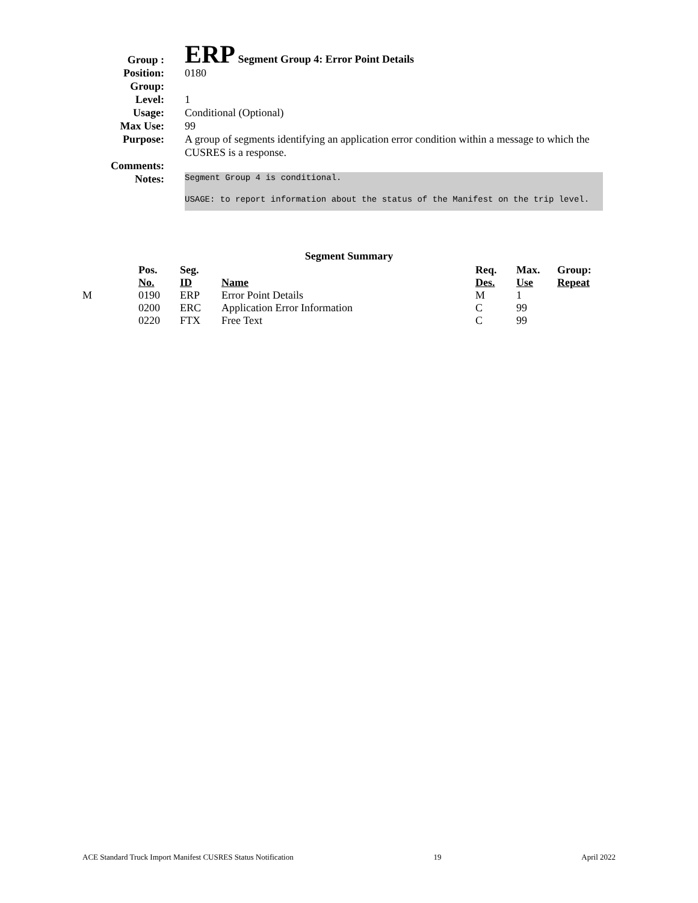Group :
ERP Segment Group 4: Error Point Details
Position: 0180
Group:
Level: 1
Usage: Conditional (Optional)
Max Use: 99
Purpose: A group of segments identifying an application error condition within a message to which the CUSRES is a response.
Comments:
Notes:
Segment Group 4 is conditional.
USAGE: to report information about the status of the Manifest on the trip level.
Segment Summary
| | Pos. No. | Seg. ID | Name | Req. Des. | Max. Use | Group: Repeat |
| --- | --- | --- | --- | --- | --- | --- |
| M | 0190 | ERP | Error Point Details | M | 1 | |
| | 0200 | ERC | Application Error Information | C | 99 | |
| | 0220 | FTX | Free Text | C | 99 | |
ACE Standard Truck Import Manifest CUSRES Status Notification 19 April 2022